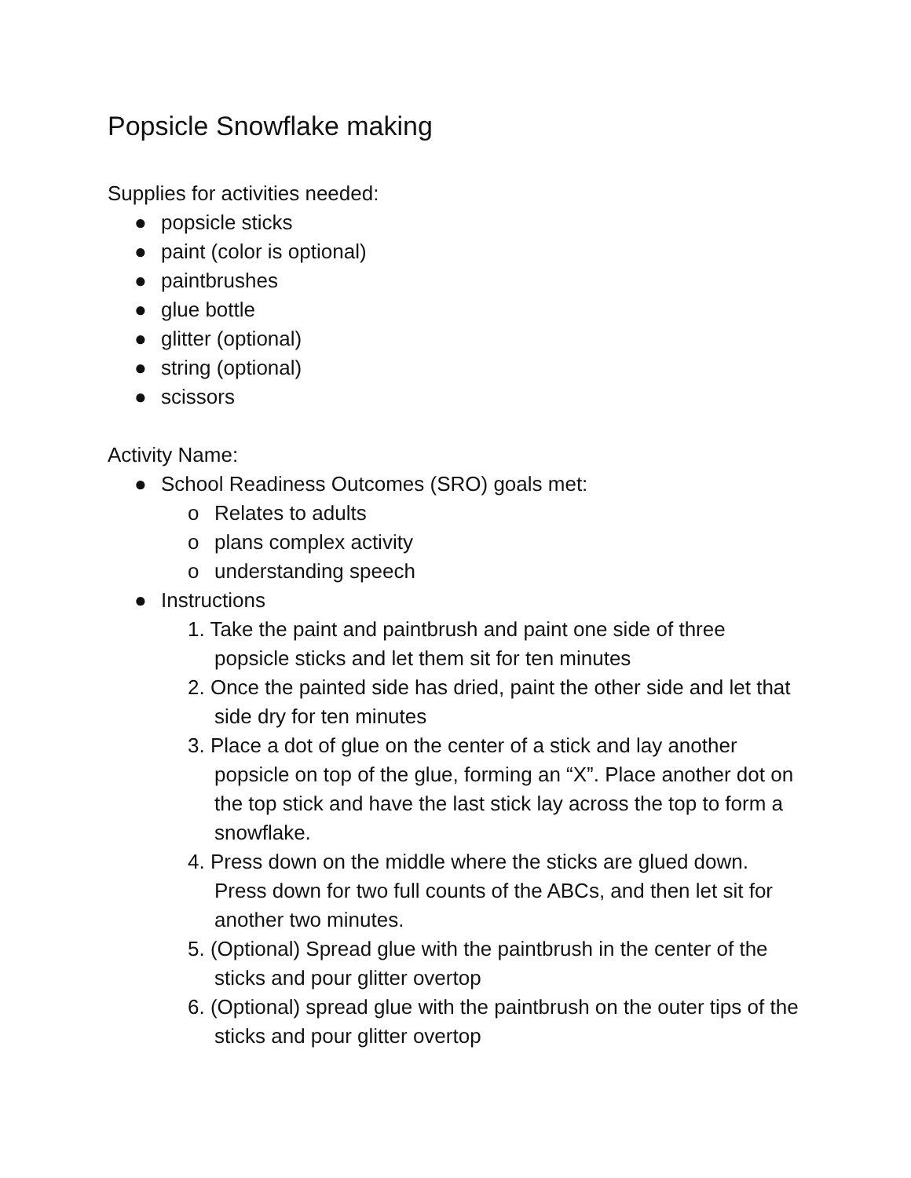Popsicle Snowflake making
Supplies for activities needed:
● popsicle sticks
● paint (color is optional)
● paintbrushes
● glue bottle
● glitter (optional)
● string (optional)
● scissors
Activity Name:
● School Readiness Outcomes (SRO) goals met:
o Relates to adults
o plans complex activity
o understanding speech
● Instructions
1. Take the paint and paintbrush and paint one side of three popsicle sticks and let them sit for ten minutes
2. Once the painted side has dried, paint the other side and let that side dry for ten minutes
3. Place a dot of glue on the center of a stick and lay another popsicle on top of the glue, forming an “X”. Place another dot on the top stick and have the last stick lay across the top to form a snowflake.
4. Press down on the middle where the sticks are glued down. Press down for two full counts of the ABCs, and then let sit for another two minutes.
5. (Optional) Spread glue with the paintbrush in the center of the sticks and pour glitter overtop
6. (Optional) spread glue with the paintbrush on the outer tips of the sticks and pour glitter overtop